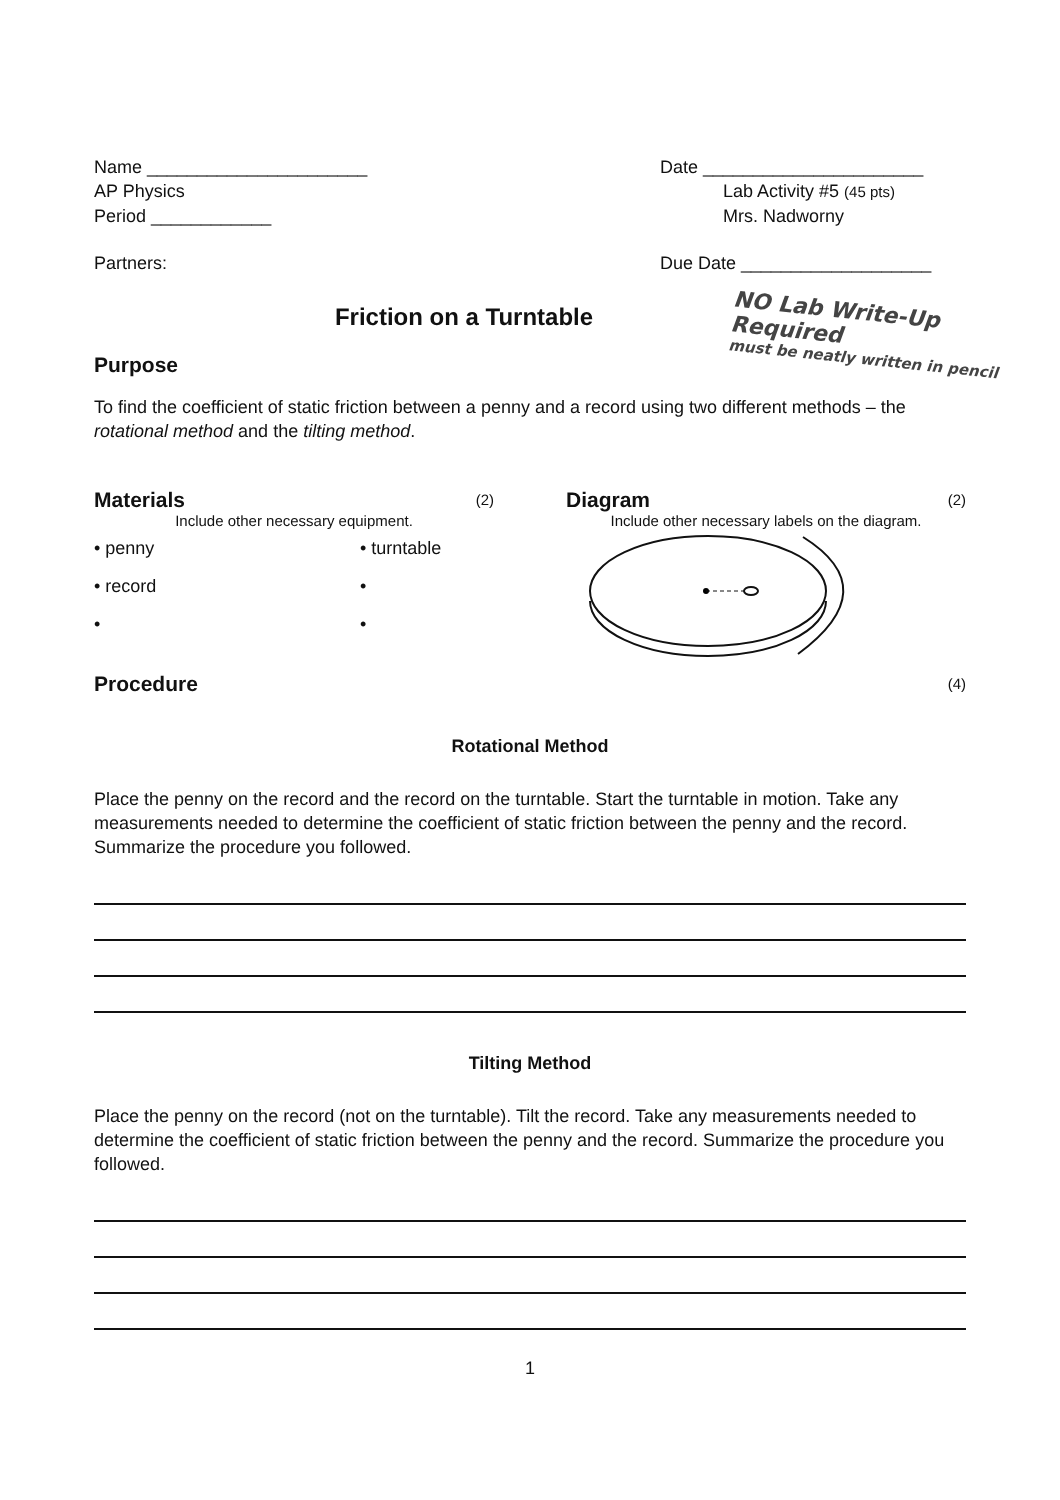Name ______________________ Date ______________________
AP Physics Lab Activity #5 (45 pts)
Period ____________ Mrs. Nadworny
Partners: Due Date ___________________
Friction on a Turntable
NO Lab Write-Up Required
must be neatly written in pencil
Purpose
To find the coefficient of static friction between a penny and a record using two different methods – the rotational method and the tilting method.
Materials
(2)
Include other necessary equipment.
• penny
• record
•
• turntable
•
•
Diagram
(2)
Include other necessary labels on the diagram.
Procedure
(4)
Rotational Method
Place the penny on the record and the record on the turntable. Start the turntable in motion. Take any measurements needed to determine the coefficient of static friction between the penny and the record. Summarize the procedure you followed.
Tilting Method
Place the penny on the record (not on the turntable). Tilt the record. Take any measurements needed to determine the coefficient of static friction between the penny and the record. Summarize the procedure you followed.
1